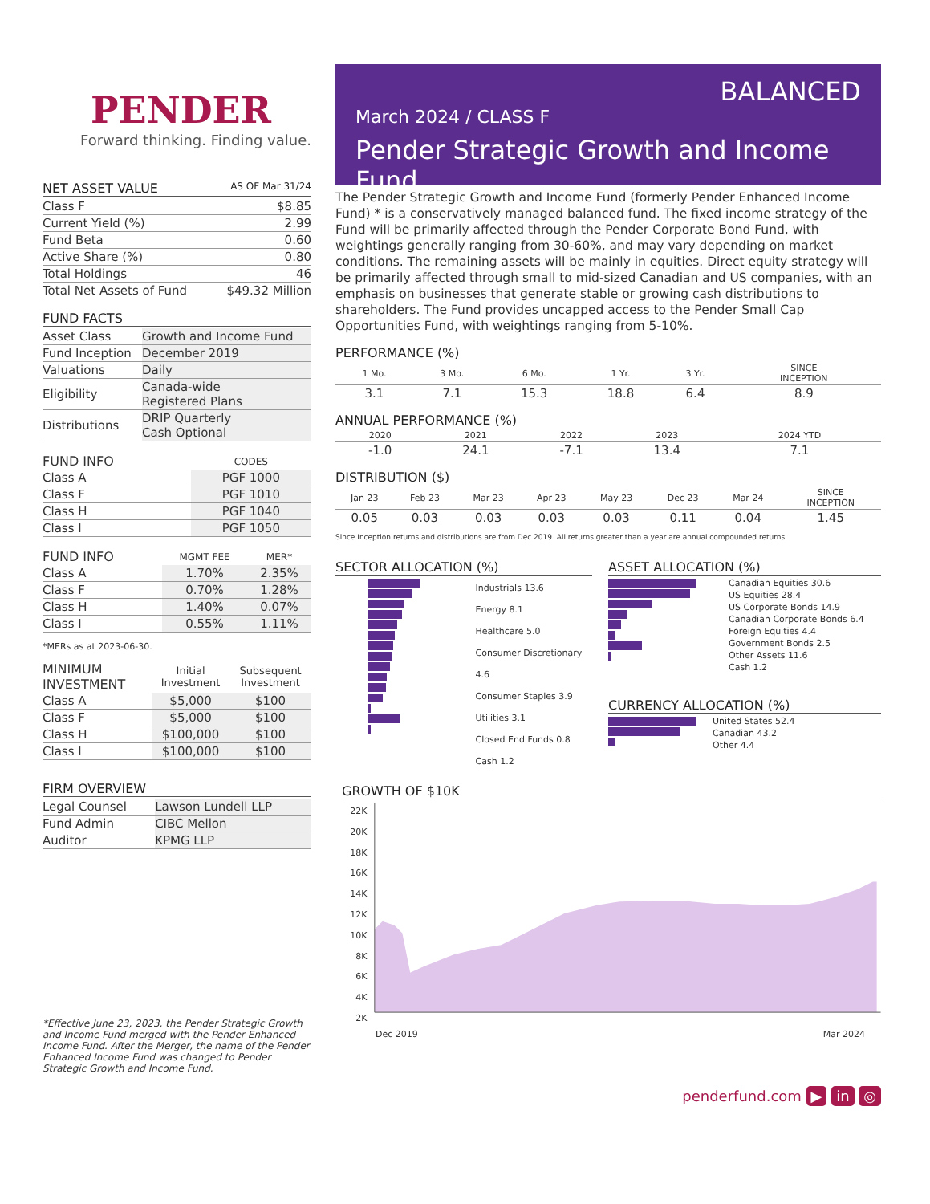PENDER
Forward thinking. Finding value.
NET ASSET VALUE AS OF Mar 31/24
| Class F | $8.85 |
| Current Yield (%) | 2.99 |
| Fund Beta | 0.60 |
| Active Share (%) | 0.80 |
| Total Holdings | 46 |
| Total Net Assets of Fund | $49.32 Million |
FUND FACTS
| Asset Class | Growth and Income Fund |
| Fund Inception | December 2019 |
| Valuations | Daily |
| Eligibility | Canada-wide Registered Plans |
| Distributions | DRIP Quarterly Cash Optional |
| FUND INFO | CODES |
| --- | --- |
| Class A | PGF 1000 |
| Class F | PGF 1010 |
| Class H | PGF 1040 |
| Class I | PGF 1050 |
| FUND INFO | MGMT FEE | MER* |
| --- | --- | --- |
| Class A | 1.70% | 2.35% |
| Class F | 0.70% | 1.28% |
| Class H | 1.40% | 0.07% |
| Class I | 0.55% | 1.11% |
*MERs as at 2023-06-30.
| MINIMUM INVESTMENT | Initial Investment | Subsequent Investment |
| --- | --- | --- |
| Class A | $5,000 | $100 |
| Class F | $5,000 | $100 |
| Class H | $100,000 | $100 |
| Class I | $100,000 | $100 |
FIRM OVERVIEW
| Legal Counsel | Lawson Lundell LLP |
| Fund Admin | CIBC Mellon |
| Auditor | KPMG LLP |
*Effective June 23, 2023, the Pender Strategic Growth and Income Fund merged with the Pender Enhanced Income Fund. After the Merger, the name of the Pender Enhanced Income Fund was changed to Pender Strategic Growth and Income Fund.
BALANCED
March 2024 / CLASS F
Pender Strategic Growth and Income Fund
The Pender Strategic Growth and Income Fund (formerly Pender Enhanced Income Fund) * is a conservatively managed balanced fund. The fixed income strategy of the Fund will be primarily affected through the Pender Corporate Bond Fund, with weightings generally ranging from 30-60%, and may vary depending on market conditions. The remaining assets will be mainly in equities. Direct equity strategy will be primarily affected through small to mid-sized Canadian and US companies, with an emphasis on businesses that generate stable or growing cash distributions to shareholders. The Fund provides uncapped access to the Pender Small Cap Opportunities Fund, with weightings ranging from 5-10%.
PERFORMANCE (%)
| 1 Mo. | 3 Mo. | 6 Mo. | 1 Yr. | 3 Yr. | SINCE INCEPTION |
| --- | --- | --- | --- | --- | --- |
| 3.1 | 7.1 | 15.3 | 18.8 | 6.4 | 8.9 |
ANNUAL PERFORMANCE (%)
| 2020 | 2021 | 2022 | 2023 | 2024 YTD |
| --- | --- | --- | --- | --- |
| -1.0 | 24.1 | -7.1 | 13.4 | 7.1 |
DISTRIBUTION ($)
| Jan 23 | Feb 23 | Mar 23 | Apr 23 | May 23 | Dec 23 | Mar 24 | SINCE INCEPTION |
| --- | --- | --- | --- | --- | --- | --- | --- |
| 0.05 | 0.03 | 0.03 | 0.03 | 0.03 | 0.11 | 0.04 | 1.45 |
Since Inception returns and distributions are from Dec 2019. All returns greater than a year are annual compounded returns.
SECTOR ALLOCATION (%)
Industrials 13.6
Energy 8.1
Healthcare 5.0
Consumer Discretionary 4.6
Consumer Staples 3.9
Utilities 3.1
Closed End Funds 0.8
Cash 1.2
ASSET ALLOCATION (%)
Canadian Equities 30.6
US Equities 28.4
US Corporate Bonds 14.9
Canadian Corporate Bonds 6.4
Foreign Equities 4.4
Government Bonds 2.5
Other Assets 11.6
Cash 1.2
CURRENCY ALLOCATION (%)
United States 52.4
Canadian 43.2
Other 4.4
GROWTH OF $10K
22K
20K
18K
16K
14K
12K
10K
8K
6K
4K
2K
Dec 2019 Mar 2024
penderfund.com ▶ in ◎